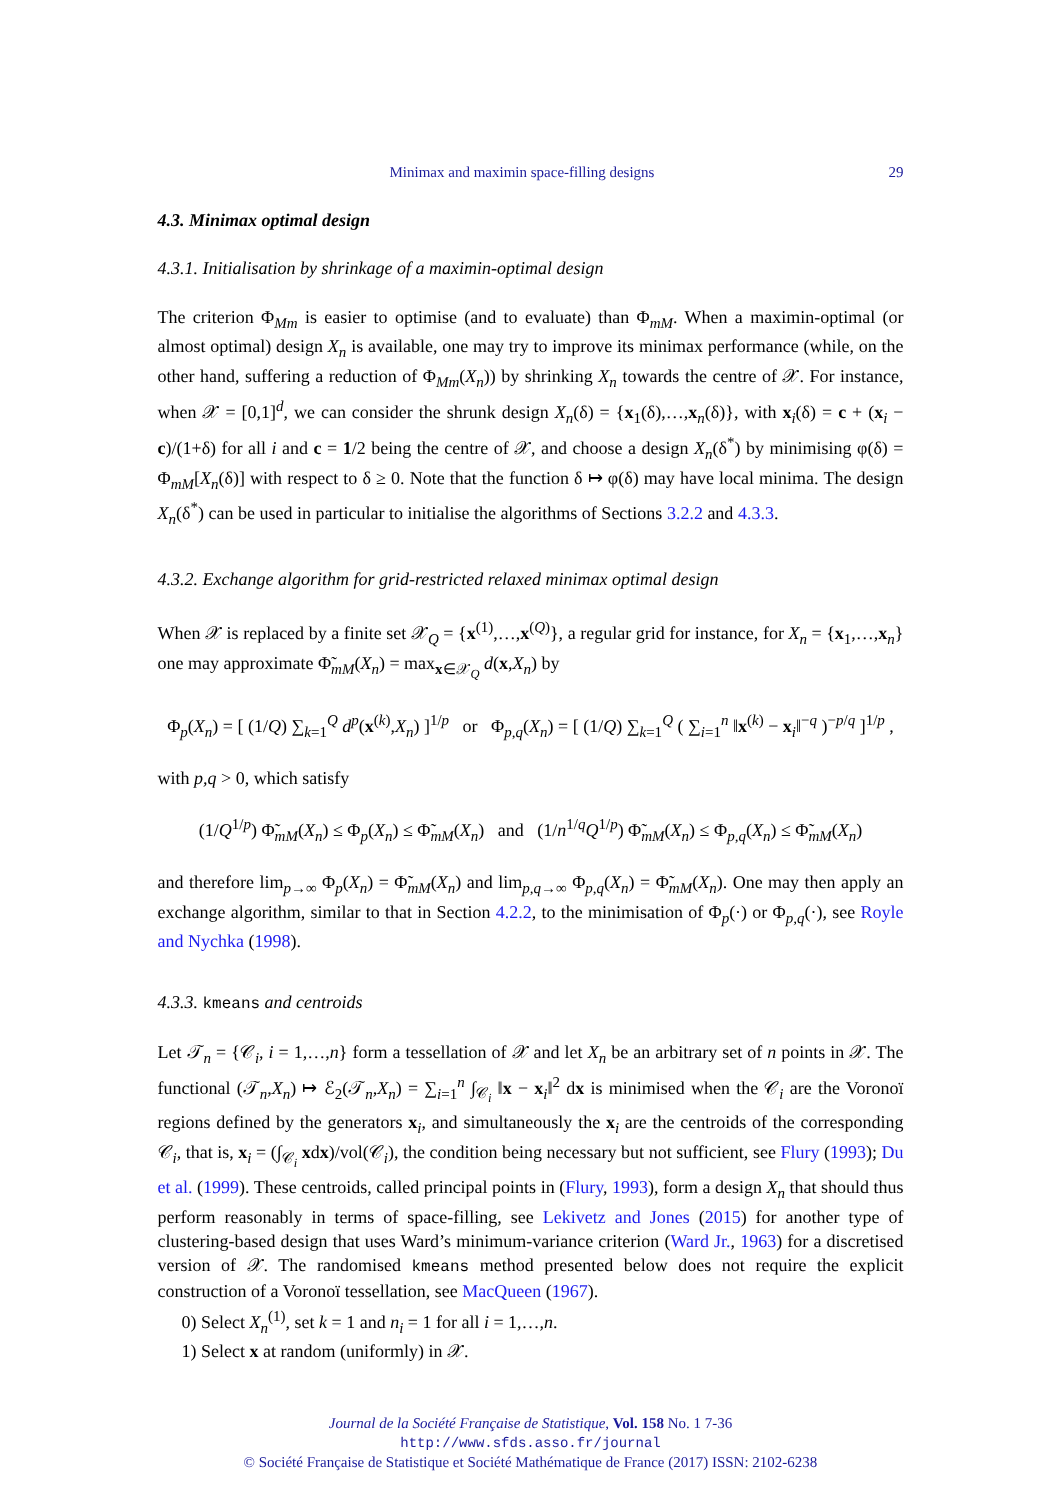Minimax and maximin space-filling designs 29
4.3. Minimax optimal design
4.3.1. Initialisation by shrinkage of a maximin-optimal design
The criterion Φ<sub>Mm</sub> is easier to optimise (and to evaluate) than Φ<sub>mM</sub>. When a maximin-optimal (or almost optimal) design X<sub>n</sub> is available, one may try to improve its minimax performance (while, on the other hand, suffering a reduction of Φ<sub>Mm</sub>(X<sub>n</sub>)) by shrinking X<sub>n</sub> towards the centre of 𝒳. For instance, when 𝒳 = [0,1]<sup>d</sup>, we can consider the shrunk design X<sub>n</sub>(δ) = {x<sub>1</sub>(δ),…,x<sub>n</sub>(δ)}, with x<sub>i</sub>(δ) = c + (x<sub>i</sub> − c)/(1+δ) for all i and c = 1/2 being the centre of 𝒳, and choose a design X<sub>n</sub>(δ<sup>*</sup>) by minimising φ(δ) = Φ<sub>mM</sub>[X<sub>n</sub>(δ)] with respect to δ ≥ 0. Note that the function δ ↦ φ(δ) may have local minima. The design X<sub>n</sub>(δ<sup>*</sup>) can be used in particular to initialise the algorithms of Sections 3.2.2 and 4.3.3.
4.3.2. Exchange algorithm for grid-restricted relaxed minimax optimal design
When 𝒳 is replaced by a finite set 𝒳<sub>Q</sub> = {x<sup>(1)</sup>,…,x<sup>(Q)</sup>}, a regular grid for instance, for X<sub>n</sub> = {x<sub>1</sub>,…,x<sub>n</sub>} one may approximate Φ̃<sub>mM</sub>(X<sub>n</sub>) = max<sub>x∈𝒳<sub>Q</sub></sub> d(x,X<sub>n</sub>) by
Φ<sub>p</sub>(X<sub>n</sub>) = [ (1/Q) ∑<sub>k=1</sub><sup>Q</sup> d<sup>p</sup>(x<sup>(k)</sup>,X<sub>n</sub>) ]<sup>1/p</sup> or Φ<sub>p,q</sub>(X<sub>n</sub>) = [ (1/Q) ∑<sub>k=1</sub><sup>Q</sup> ( ∑<sub>i=1</sub><sup>n</sup> ‖x<sup>(k)</sup> − x<sub>i</sub>‖<sup>−q</sup> )<sup>−p/q</sup> ]<sup>1/p</sup> ,
with p,q > 0, which satisfy
(1/Q<sup>1/p</sup>) Φ̃<sub>mM</sub>(X<sub>n</sub>) ≤ Φ<sub>p</sub>(X<sub>n</sub>) ≤ Φ̃<sub>mM</sub>(X<sub>n</sub>) and (1/n<sup>1/q</sup>Q<sup>1/p</sup>) Φ̃<sub>mM</sub>(X<sub>n</sub>) ≤ Φ<sub>p,q</sub>(X<sub>n</sub>) ≤ Φ̃<sub>mM</sub>(X<sub>n</sub>)
and therefore lim<sub>p→∞</sub> Φ<sub>p</sub>(X<sub>n</sub>) = Φ̃<sub>mM</sub>(X<sub>n</sub>) and lim<sub>p,q→∞</sub> Φ<sub>p,q</sub>(X<sub>n</sub>) = Φ̃<sub>mM</sub>(X<sub>n</sub>). One may then apply an exchange algorithm, similar to that in Section 4.2.2, to the minimisation of Φ<sub>p</sub>(·) or Φ<sub>p,q</sub>(·), see Royle and Nychka (1998).
4.3.3. kmeans and centroids
Let 𝒯<sub>n</sub> = {𝒞<sub>i</sub>, i = 1,…,n} form a tessellation of 𝒳 and let X<sub>n</sub> be an arbitrary set of n points in 𝒳. The functional (𝒯<sub>n</sub>,X<sub>n</sub>) ↦ ℰ<sub>2</sub>(𝒯<sub>n</sub>,X<sub>n</sub>) = ∑<sub>i=1</sub><sup>n</sup> ∫<sub>𝒞<sub>i</sub></sub> ‖x − x<sub>i</sub>‖<sup>2</sup> dx is minimised when the 𝒞<sub>i</sub> are the Voronoï regions defined by the generators x<sub>i</sub>, and simultaneously the x<sub>i</sub> are the centroids of the corresponding 𝒞<sub>i</sub>, that is, x<sub>i</sub> = (∫<sub>𝒞<sub>i</sub></sub> xdx)/vol(𝒞<sub>i</sub>), the condition being necessary but not sufficient, see Flury (1993); Du et al. (1999). These centroids, called principal points in (Flury, 1993), form a design X<sub>n</sub> that should thus perform reasonably in terms of space-filling, see Lekivetz and Jones (2015) for another type of clustering-based design that uses Ward’s minimum-variance criterion (Ward Jr., 1963) for a discretised version of 𝒳. The randomised kmeans method presented below does not require the explicit construction of a Voronoï tessellation, see MacQueen (1967).
0) Select X<sub>n</sub><sup>(1)</sup>, set k = 1 and n<sub>i</sub> = 1 for all i = 1,…,n.
1) Select x at random (uniformly) in 𝒳.
Journal de la Société Française de Statistique, Vol. 158 No. 1 7-36
http://www.sfds.asso.fr/journal
© Société Française de Statistique et Société Mathématique de France (2017) ISSN: 2102-6238